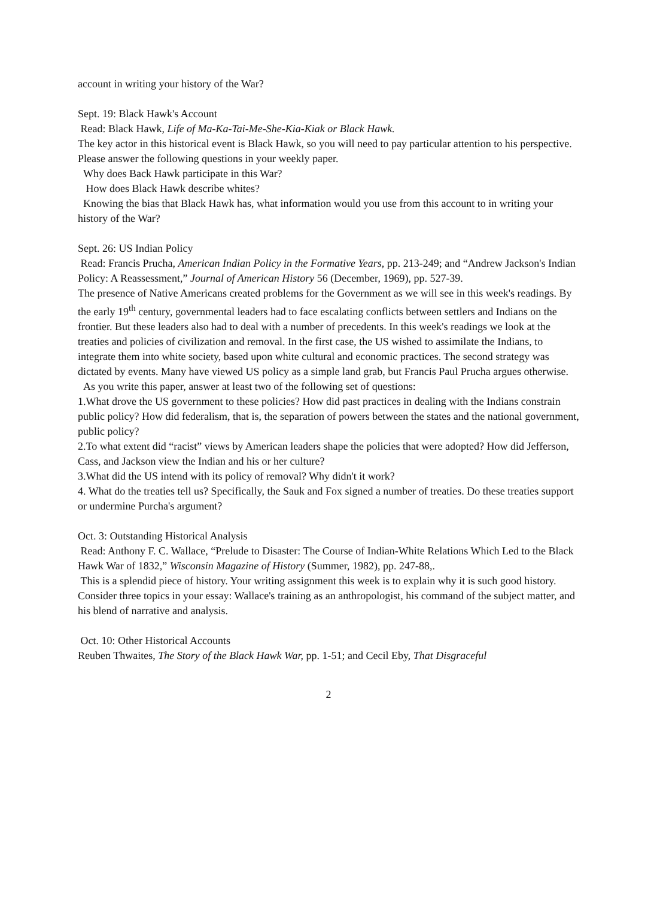account in writing your history of the War?
Sept. 19: Black Hawk's Account
Read: Black Hawk, Life of Ma-Ka-Tai-Me-She-Kia-Kiak or Black Hawk.
The key actor in this historical event is Black Hawk, so you will need to pay particular attention to his perspective. Please answer the following questions in your weekly paper.
Why does Back Hawk participate in this War?
How does Black Hawk describe whites?
Knowing the bias that Black Hawk has, what information would you use from this account to in writing your history of the War?
Sept. 26: US Indian Policy
Read: Francis Prucha, American Indian Policy in the Formative Years, pp. 213-249; and “Andrew Jackson's Indian Policy: A Reassessment,” Journal of American History 56 (December, 1969), pp. 527-39.
The presence of Native Americans created problems for the Government as we will see in this week's readings. By the early 19<sup>th</sup> century, governmental leaders had to face escalating conflicts between settlers and Indians on the frontier. But these leaders also had to deal with a number of precedents. In this week's readings we look at the treaties and policies of civilization and removal. In the first case, the US wished to assimilate the Indians, to integrate them into white society, based upon white cultural and economic practices. The second strategy was dictated by events. Many have viewed US policy as a simple land grab, but Francis Paul Prucha argues otherwise.
As you write this paper, answer at least two of the following set of questions:
1.What drove the US government to these policies? How did past practices in dealing with the Indians constrain public policy? How did federalism, that is, the separation of powers between the states and the national government, public policy?
2.To what extent did “racist” views by American leaders shape the policies that were adopted? How did Jefferson, Cass, and Jackson view the Indian and his or her culture?
3.What did the US intend with its policy of removal? Why didn't it work?
4. What do the treaties tell us? Specifically, the Sauk and Fox signed a number of treaties. Do these treaties support or undermine Purcha's argument?
Oct. 3: Outstanding Historical Analysis
Read: Anthony F. C. Wallace, “Prelude to Disaster: The Course of Indian-White Relations Which Led to the Black Hawk War of 1832,” Wisconsin Magazine of History (Summer, 1982), pp. 247-88,.
This is a splendid piece of history. Your writing assignment this week is to explain why it is such good history. Consider three topics in your essay: Wallace's training as an anthropologist, his command of the subject matter, and his blend of narrative and analysis.
Oct. 10: Other Historical Accounts
Reuben Thwaites, The Story of the Black Hawk War, pp. 1-51; and Cecil Eby, That Disgraceful
2